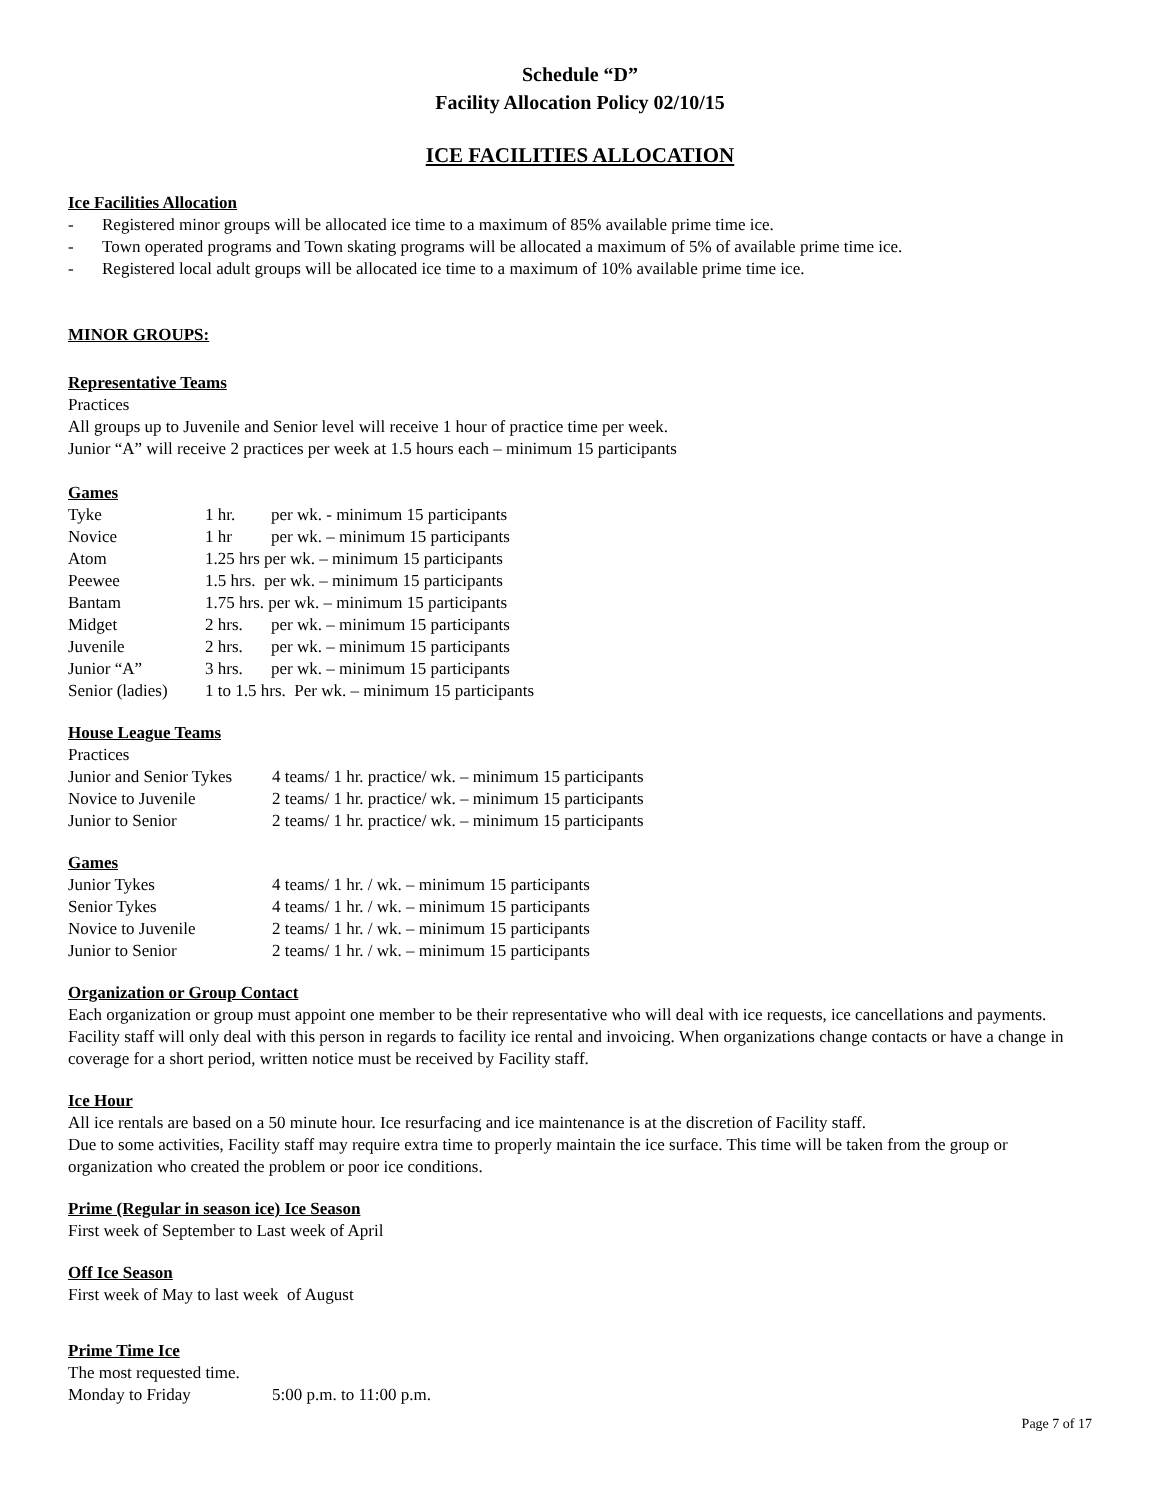Schedule “D”
Facility Allocation Policy 02/10/15
ICE FACILITIES ALLOCATION
Ice Facilities Allocation
- Registered minor groups will be allocated ice time to a maximum of 85% available prime time ice.
- Town operated programs and Town skating programs will be allocated a maximum of 5% of available prime time ice.
- Registered local adult groups will be allocated ice time to a maximum of 10% available prime time ice.
MINOR GROUPS:
Representative Teams
Practices
All groups up to Juvenile and Senior level will receive 1 hour of practice time per week.
Junior “A” will receive 2 practices per week at 1.5 hours each – minimum 15 participants
Games
| Tyke | 1 hr. | per wk. - minimum 15 participants |
| Novice | 1 hr | per wk. – minimum 15 participants |
| Atom | 1.25 hrs per wk. – minimum 15 participants | |
| Peewee | 1.5 hrs. per wk. – minimum 15 participants | |
| Bantam | 1.75 hrs. per wk. – minimum 15 participants | |
| Midget | 2 hrs. | per wk. – minimum 15 participants |
| Juvenile | 2 hrs. | per wk. – minimum 15 participants |
| Junior “A” | 3 hrs. | per wk. – minimum 15 participants |
| Senior (ladies) | 1 to 1.5 hrs. Per wk. – minimum 15 participants | |
House League Teams
Practices
| Junior and Senior Tykes | 4 teams/ 1 hr. practice/ wk. – minimum 15 participants |
| Novice to Juvenile | 2 teams/ 1 hr. practice/ wk. – minimum 15 participants |
| Junior to Senior | 2 teams/ 1 hr. practice/ wk. – minimum 15 participants |
Games
| Junior Tykes | 4 teams/ 1 hr. / wk. – minimum 15 participants |
| Senior Tykes | 4 teams/ 1 hr. / wk. – minimum 15 participants |
| Novice to Juvenile | 2 teams/ 1 hr. / wk. – minimum 15 participants |
| Junior to Senior | 2 teams/ 1 hr. / wk. – minimum 15 participants |
Organization or Group Contact
Each organization or group must appoint one member to be their representative who will deal with ice requests, ice cancellations and payments. Facility staff will only deal with this person in regards to facility ice rental and invoicing. When organizations change contacts or have a change in coverage for a short period, written notice must be received by Facility staff.
Ice Hour
All ice rentals are based on a 50 minute hour. Ice resurfacing and ice maintenance is at the discretion of Facility staff.
Due to some activities, Facility staff may require extra time to properly maintain the ice surface. This time will be taken from the group or organization who created the problem or poor ice conditions.
Prime (Regular in season ice) Ice Season
First week of September to Last week of April
Off Ice Season
First week of May to last week of August
Prime Time Ice
The most requested time.
| Monday to Friday | 5:00 p.m. to 11:00 p.m. |
Page 7 of 17